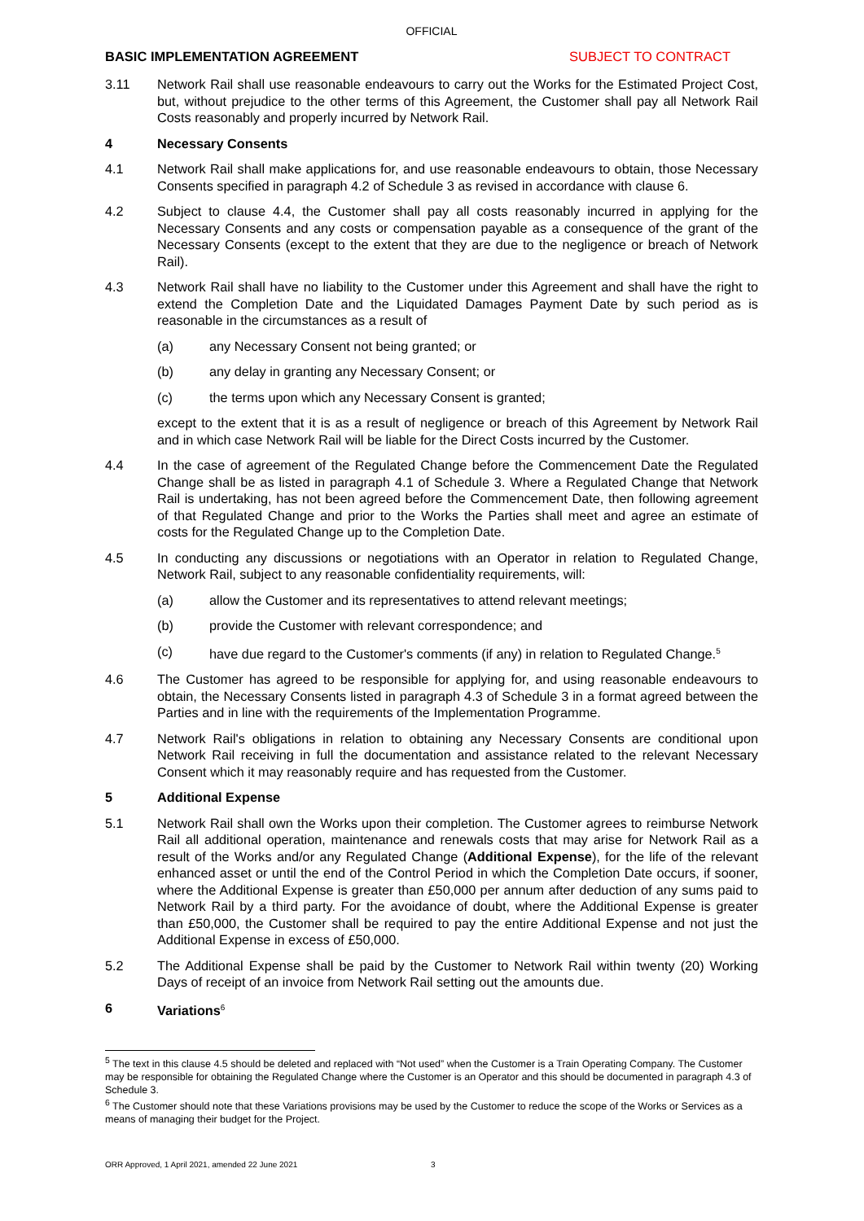OFFICIAL
BASIC IMPLEMENTATION AGREEMENT SUBJECT TO CONTRACT
3.11 Network Rail shall use reasonable endeavours to carry out the Works for the Estimated Project Cost, but, without prejudice to the other terms of this Agreement, the Customer shall pay all Network Rail Costs reasonably and properly incurred by Network Rail.
4 Necessary Consents
4.1 Network Rail shall make applications for, and use reasonable endeavours to obtain, those Necessary Consents specified in paragraph 4.2 of Schedule 3 as revised in accordance with clause 6.
4.2 Subject to clause 4.4, the Customer shall pay all costs reasonably incurred in applying for the Necessary Consents and any costs or compensation payable as a consequence of the grant of the Necessary Consents (except to the extent that they are due to the negligence or breach of Network Rail).
4.3 Network Rail shall have no liability to the Customer under this Agreement and shall have the right to extend the Completion Date and the Liquidated Damages Payment Date by such period as is reasonable in the circumstances as a result of
(a) any Necessary Consent not being granted; or
(b) any delay in granting any Necessary Consent; or
(c) the terms upon which any Necessary Consent is granted;
except to the extent that it is as a result of negligence or breach of this Agreement by Network Rail and in which case Network Rail will be liable for the Direct Costs incurred by the Customer.
4.4 In the case of agreement of the Regulated Change before the Commencement Date the Regulated Change shall be as listed in paragraph 4.1 of Schedule 3. Where a Regulated Change that Network Rail is undertaking, has not been agreed before the Commencement Date, then following agreement of that Regulated Change and prior to the Works the Parties shall meet and agree an estimate of costs for the Regulated Change up to the Completion Date.
4.5 In conducting any discussions or negotiations with an Operator in relation to Regulated Change, Network Rail, subject to any reasonable confidentiality requirements, will:
(a) allow the Customer and its representatives to attend relevant meetings;
(b) provide the Customer with relevant correspondence; and
(c) have due regard to the Customer's comments (if any) in relation to Regulated Change.<sup>5</sup>
4.6 The Customer has agreed to be responsible for applying for, and using reasonable endeavours to obtain, the Necessary Consents listed in paragraph 4.3 of Schedule 3 in a format agreed between the Parties and in line with the requirements of the Implementation Programme.
4.7 Network Rail's obligations in relation to obtaining any Necessary Consents are conditional upon Network Rail receiving in full the documentation and assistance related to the relevant Necessary Consent which it may reasonably require and has requested from the Customer.
5 Additional Expense
5.1 Network Rail shall own the Works upon their completion. The Customer agrees to reimburse Network Rail all additional operation, maintenance and renewals costs that may arise for Network Rail as a result of the Works and/or any Regulated Change (Additional Expense), for the life of the relevant enhanced asset or until the end of the Control Period in which the Completion Date occurs, if sooner, where the Additional Expense is greater than £50,000 per annum after deduction of any sums paid to Network Rail by a third party. For the avoidance of doubt, where the Additional Expense is greater than £50,000, the Customer shall be required to pay the entire Additional Expense and not just the Additional Expense in excess of £50,000.
5.2 The Additional Expense shall be paid by the Customer to Network Rail within twenty (20) Working Days of receipt of an invoice from Network Rail setting out the amounts due.
6 Variations<sup>6</sup>
<sup>5</sup> The text in this clause 4.5 should be deleted and replaced with “Not used” when the Customer is a Train Operating Company. The Customer may be responsible for obtaining the Regulated Change where the Customer is an Operator and this should be documented in paragraph 4.3 of Schedule 3.
<sup>6</sup> The Customer should note that these Variations provisions may be used by the Customer to reduce the scope of the Works or Services as a means of managing their budget for the Project.
ORR Approved, 1 April 2021, amended 22 June 2021 3